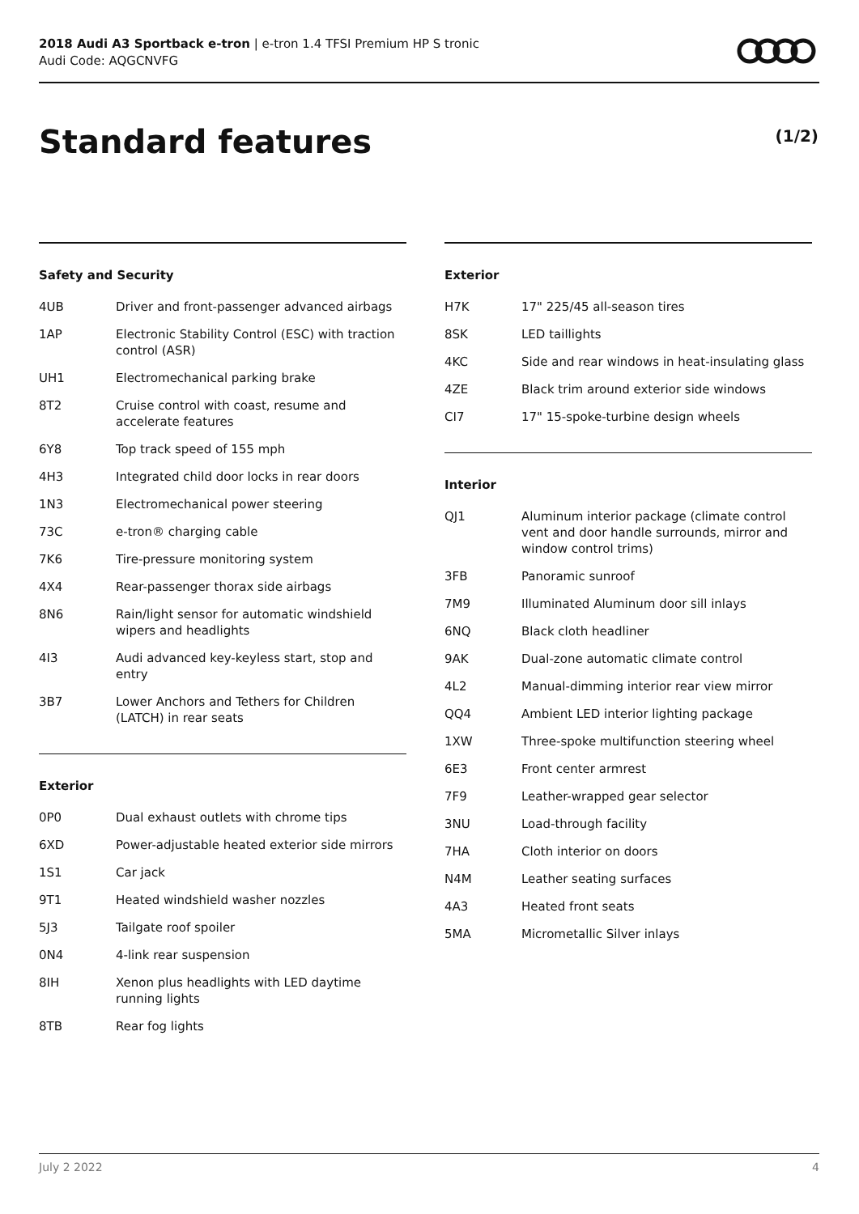2018 Audi A3 Sportback e-tron | e-tron 1.4 TFSI Premium HP S tronic
Audi Code: AQGCNVFG
Standard features (1/2)
Safety and Security
| 4UB | Driver and front-passenger advanced airbags |
| 1AP | Electronic Stability Control (ESC) with traction control (ASR) |
| UH1 | Electromechanical parking brake |
| 8T2 | Cruise control with coast, resume and accelerate features |
| 6Y8 | Top track speed of 155 mph |
| 4H3 | Integrated child door locks in rear doors |
| 1N3 | Electromechanical power steering |
| 73C | e-tron® charging cable |
| 7K6 | Tire-pressure monitoring system |
| 4X4 | Rear-passenger thorax side airbags |
| 8N6 | Rain/light sensor for automatic windshield wipers and headlights |
| 4I3 | Audi advanced key-keyless start, stop and entry |
| 3B7 | Lower Anchors and Tethers for Children (LATCH) in rear seats |
Exterior
| 0P0 | Dual exhaust outlets with chrome tips |
| 6XD | Power-adjustable heated exterior side mirrors |
| 1S1 | Car jack |
| 9T1 | Heated windshield washer nozzles |
| 5J3 | Tailgate roof spoiler |
| 0N4 | 4-link rear suspension |
| 8IH | Xenon plus headlights with LED daytime running lights |
| 8TB | Rear fog lights |
Exterior
| H7K | 17" 225/45 all-season tires |
| 8SK | LED taillights |
| 4KC | Side and rear windows in heat-insulating glass |
| 4ZE | Black trim around exterior side windows |
| CI7 | 17" 15-spoke-turbine design wheels |
Interior
| QJ1 | Aluminum interior package (climate control vent and door handle surrounds, mirror and window control trims) |
| 3FB | Panoramic sunroof |
| 7M9 | Illuminated Aluminum door sill inlays |
| 6NQ | Black cloth headliner |
| 9AK | Dual-zone automatic climate control |
| 4L2 | Manual-dimming interior rear view mirror |
| QQ4 | Ambient LED interior lighting package |
| 1XW | Three-spoke multifunction steering wheel |
| 6E3 | Front center armrest |
| 7F9 | Leather-wrapped gear selector |
| 3NU | Load-through facility |
| 7HA | Cloth interior on doors |
| N4M | Leather seating surfaces |
| 4A3 | Heated front seats |
| 5MA | Micrometallic Silver inlays |
July 2 2022 4